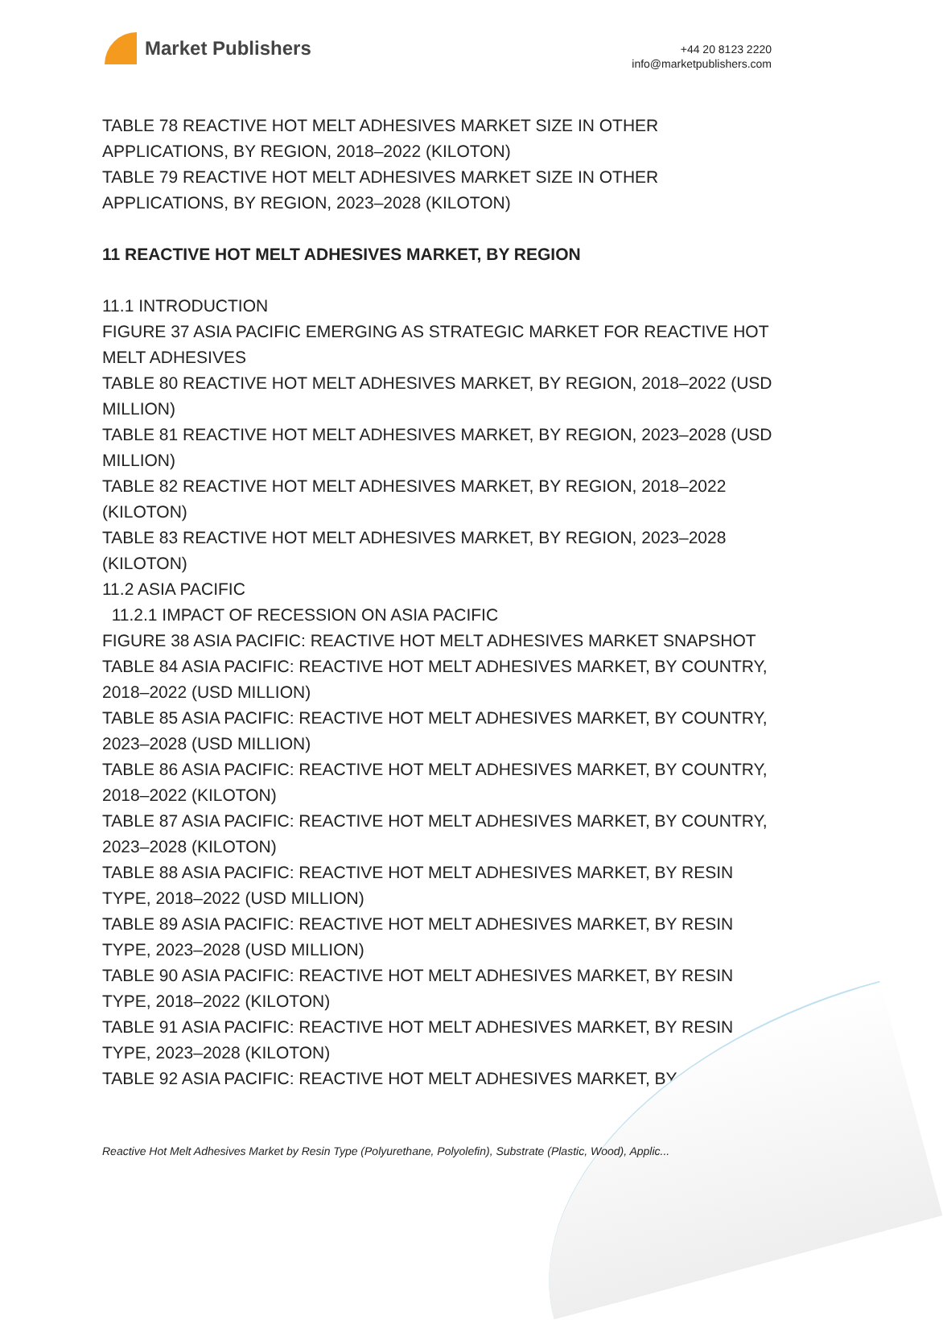Market Publishers
+44 20 8123 2220
info@marketpublishers.com
TABLE 78 REACTIVE HOT MELT ADHESIVES MARKET SIZE IN OTHER APPLICATIONS, BY REGION, 2018–2022 (KILOTON)
TABLE 79 REACTIVE HOT MELT ADHESIVES MARKET SIZE IN OTHER APPLICATIONS, BY REGION, 2023–2028 (KILOTON)
11 REACTIVE HOT MELT ADHESIVES MARKET, BY REGION
11.1 INTRODUCTION
FIGURE 37 ASIA PACIFIC EMERGING AS STRATEGIC MARKET FOR REACTIVE HOT MELT ADHESIVES
TABLE 80 REACTIVE HOT MELT ADHESIVES MARKET, BY REGION, 2018–2022 (USD MILLION)
TABLE 81 REACTIVE HOT MELT ADHESIVES MARKET, BY REGION, 2023–2028 (USD MILLION)
TABLE 82 REACTIVE HOT MELT ADHESIVES MARKET, BY REGION, 2018–2022 (KILOTON)
TABLE 83 REACTIVE HOT MELT ADHESIVES MARKET, BY REGION, 2023–2028 (KILOTON)
11.2 ASIA PACIFIC
11.2.1 IMPACT OF RECESSION ON ASIA PACIFIC
FIGURE 38 ASIA PACIFIC: REACTIVE HOT MELT ADHESIVES MARKET SNAPSHOT
TABLE 84 ASIA PACIFIC: REACTIVE HOT MELT ADHESIVES MARKET, BY COUNTRY, 2018–2022 (USD MILLION)
TABLE 85 ASIA PACIFIC: REACTIVE HOT MELT ADHESIVES MARKET, BY COUNTRY, 2023–2028 (USD MILLION)
TABLE 86 ASIA PACIFIC: REACTIVE HOT MELT ADHESIVES MARKET, BY COUNTRY, 2018–2022 (KILOTON)
TABLE 87 ASIA PACIFIC: REACTIVE HOT MELT ADHESIVES MARKET, BY COUNTRY, 2023–2028 (KILOTON)
TABLE 88 ASIA PACIFIC: REACTIVE HOT MELT ADHESIVES MARKET, BY RESIN TYPE, 2018–2022 (USD MILLION)
TABLE 89 ASIA PACIFIC: REACTIVE HOT MELT ADHESIVES MARKET, BY RESIN TYPE, 2023–2028 (USD MILLION)
TABLE 90 ASIA PACIFIC: REACTIVE HOT MELT ADHESIVES MARKET, BY RESIN TYPE, 2018–2022 (KILOTON)
TABLE 91 ASIA PACIFIC: REACTIVE HOT MELT ADHESIVES MARKET, BY RESIN TYPE, 2023–2028 (KILOTON)
TABLE 92 ASIA PACIFIC: REACTIVE HOT MELT ADHESIVES MARKET, BY
Reactive Hot Melt Adhesives Market by Resin Type (Polyurethane, Polyolefin), Substrate (Plastic, Wood), Applic...